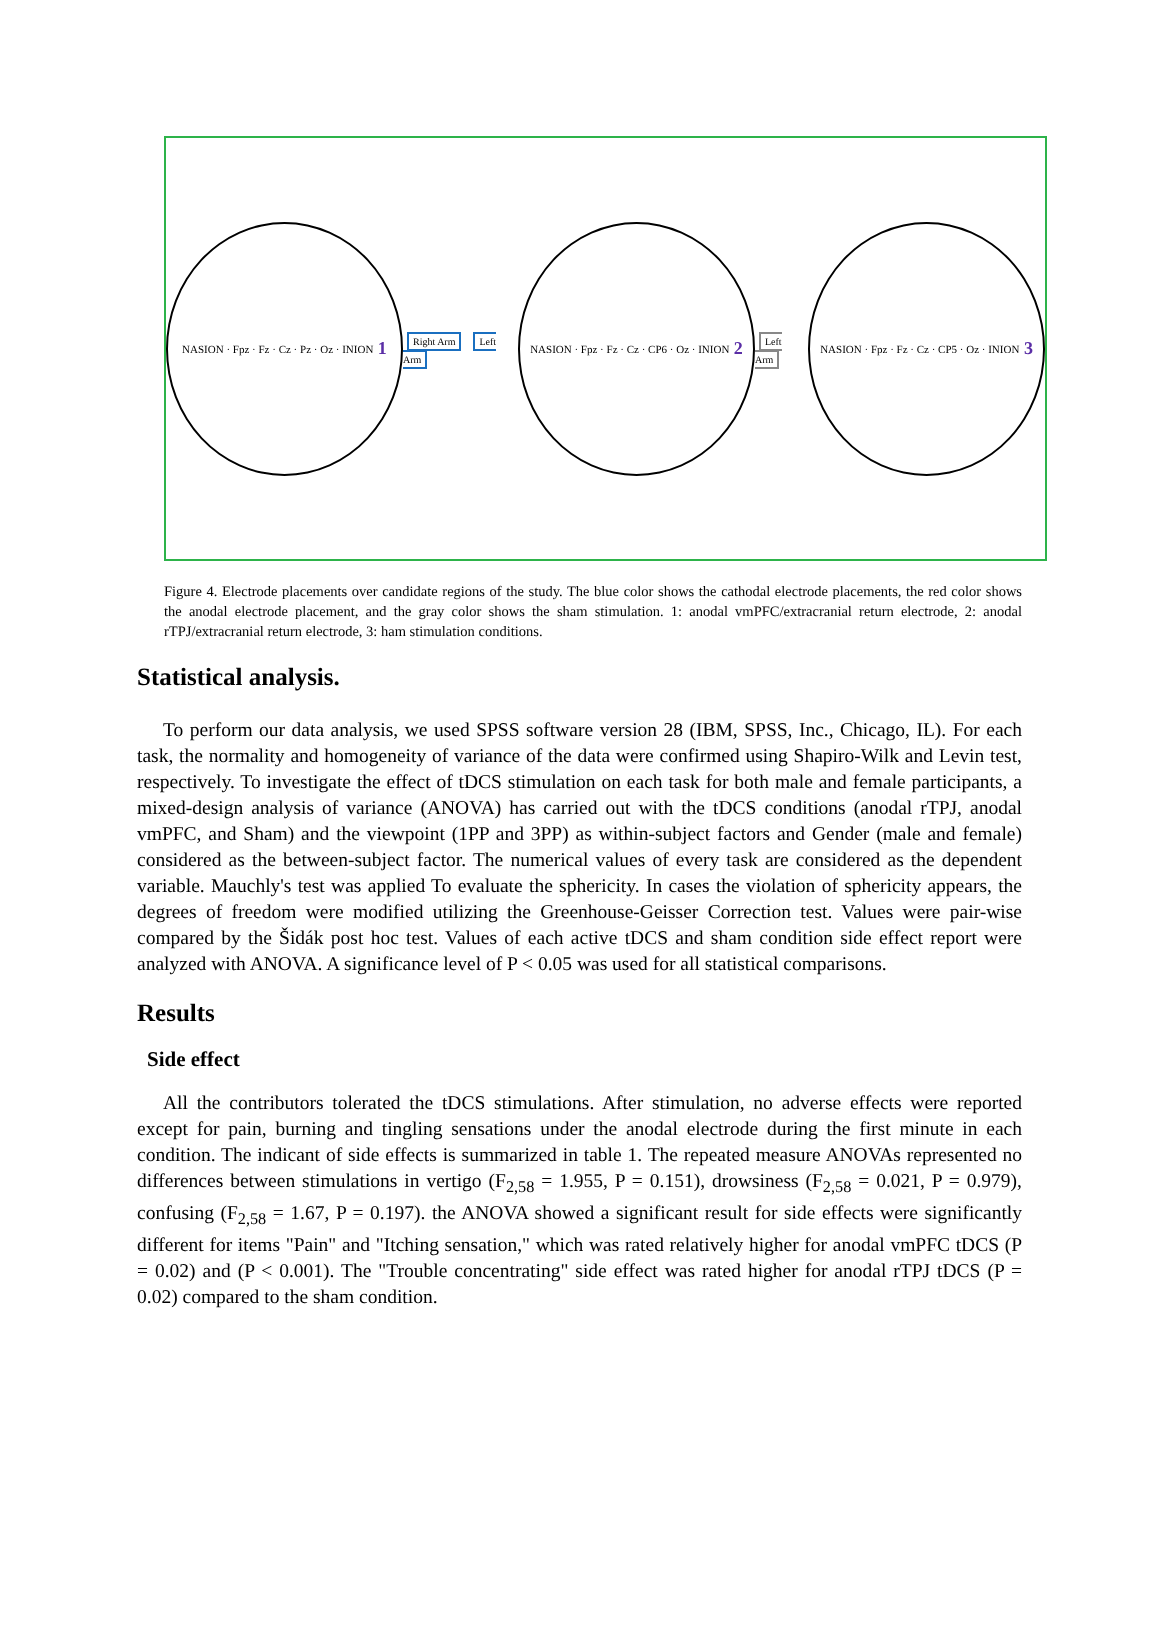NASION · Fpz · Fz · Cz · Pz · Oz · INION 1
Right Arm Left Arm
NASION · Fpz · Fz · Cz · CP6 · Oz · INION 2
Left Arm
NASION · Fpz · Fz · Cz · CP5 · Oz · INION 3
Figure 4. Electrode placements over candidate regions of the study. The blue color shows the cathodal electrode placements, the red color shows the anodal electrode placement, and the gray color shows the sham stimulation. 1: anodal vmPFC/extracranial return electrode, 2: anodal rTPJ/extracranial return electrode, 3: ham stimulation conditions.
Statistical analysis.
To perform our data analysis, we used SPSS software version 28 (IBM, SPSS, Inc., Chicago, IL). For each task, the normality and homogeneity of variance of the data were confirmed using Shapiro-Wilk and Levin test, respectively. To investigate the effect of tDCS stimulation on each task for both male and female participants, a mixed-design analysis of variance (ANOVA) has carried out with the tDCS conditions (anodal rTPJ, anodal vmPFC, and Sham) and the viewpoint (1PP and 3PP) as within-subject factors and Gender (male and female) considered as the between-subject factor. The numerical values of every task are considered as the dependent variable. Mauchly's test was applied To evaluate the sphericity. In cases the violation of sphericity appears, the degrees of freedom were modified utilizing the Greenhouse-Geisser Correction test. Values were pair-wise compared by the Šidák post hoc test. Values of each active tDCS and sham condition side effect report were analyzed with ANOVA. A significance level of P < 0.05 was used for all statistical comparisons.
Results
Side effect
All the contributors tolerated the tDCS stimulations. After stimulation, no adverse effects were reported except for pain, burning and tingling sensations under the anodal electrode during the first minute in each condition. The indicant of side effects is summarized in table 1. The repeated measure ANOVAs represented no differences between stimulations in vertigo (F<sub>2,58</sub> = 1.955, P = 0.151), drowsiness (F<sub>2,58</sub> = 0.021, P = 0.979), confusing (F<sub>2,58</sub> = 1.67, P = 0.197). the ANOVA showed a significant result for side effects were significantly different for items "Pain" and "Itching sensation," which was rated relatively higher for anodal vmPFC tDCS (P = 0.02) and (P < 0.001). The "Trouble concentrating" side effect was rated higher for anodal rTPJ tDCS (P = 0.02) compared to the sham condition.